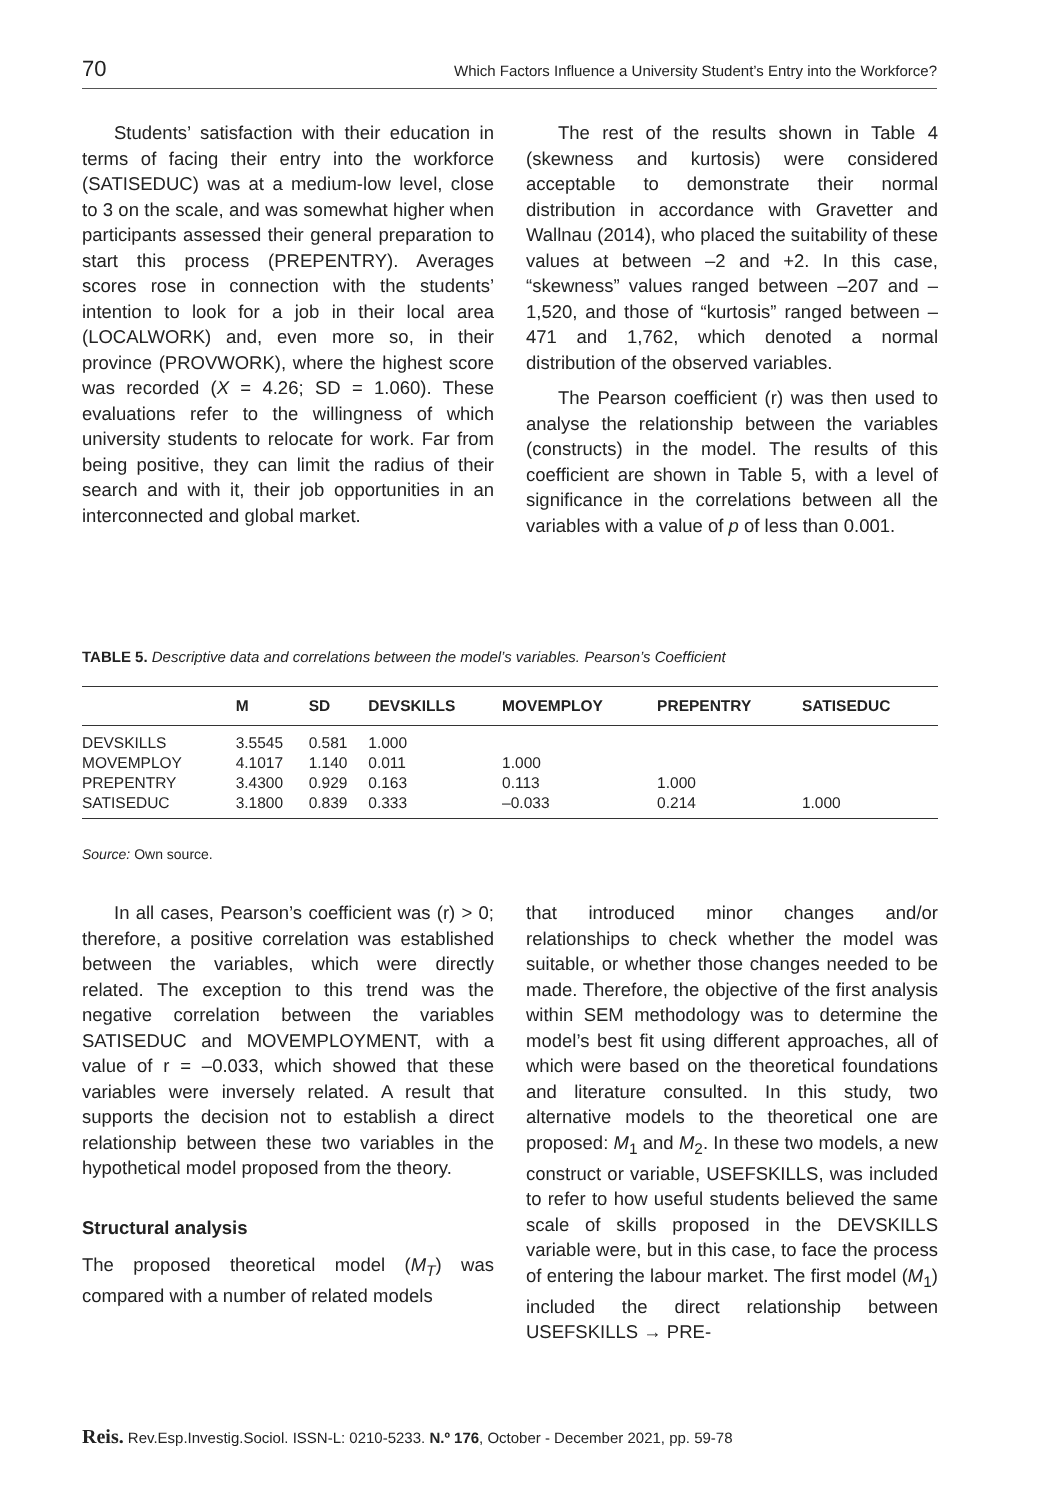70 Which Factors Influence a University Student’s Entry into the Workforce?
Students’ satisfaction with their education in terms of facing their entry into the workforce (SATISEDUC) was at a medium-low level, close to 3 on the scale, and was somewhat higher when participants assessed their general preparation to start this process (PREPENTRY). Averages scores rose in connection with the students’ intention to look for a job in their local area (LOCALWORK) and, even more so, in their province (PROVWORK), where the highest score was recorded (X = 4.26; SD = 1.060). These evaluations refer to the willingness of which university students to relocate for work. Far from being positive, they can limit the radius of their search and with it, their job opportunities in an interconnected and global market.
The rest of the results shown in Table 4 (skewness and kurtosis) were considered acceptable to demonstrate their normal distribution in accordance with Gravetter and Wallnau (2014), who placed the suitability of these values at between –2 and +2. In this case, “skewness” values ranged between –207 and –1,520, and those of “kurtosis” ranged between –471 and 1,762, which denoted a normal distribution of the observed variables.
The Pearson coefficient (r) was then used to analyse the relationship between the variables (constructs) in the model. The results of this coefficient are shown in Table 5, with a level of significance in the correlations between all the variables with a value of p of less than 0.001.
TABLE 5. Descriptive data and correlations between the model’s variables. Pearson’s Coefficient
| | M | SD | DEVSKILLS | MOVEMPLOY | PREPENTRY | SATISEDUC |
| --- | --- | --- | --- | --- | --- | --- |
| DEVSKILLS | 3.5545 | 0.581 | 1.000 | | | |
| MOVEMPLOY | 4.1017 | 1.140 | 0.011 | 1.000 | | |
| PREPENTRY | 3.4300 | 0.929 | 0.163 | 0.113 | 1.000 | |
| SATISEDUC | 3.1800 | 0.839 | 0.333 | –0.033 | 0.214 | 1.000 |
Source: Own source.
In all cases, Pearson’s coefficient was (r) > 0; therefore, a positive correlation was established between the variables, which were directly related. The exception to this trend was the negative correlation between the variables SATISEDUC and MOVEMPLOYMENT, with a value of r = –0.033, which showed that these variables were inversely related. A result that supports the decision not to establish a direct relationship between these two variables in the hypothetical model proposed from the theory.
Structural analysis
The proposed theoretical model (M<sub>T</sub>) was compared with a number of related models
that introduced minor changes and/or relationships to check whether the model was suitable, or whether those changes needed to be made. Therefore, the objective of the first analysis within SEM methodology was to determine the model’s best fit using different approaches, all of which were based on the theoretical foundations and literature consulted. In this study, two alternative models to the theoretical one are proposed: M<sub>1</sub> and M<sub>2</sub>. In these two models, a new construct or variable, USEFSKILLS, was included to refer to how useful students believed the same scale of skills proposed in the DEVSKILLS variable were, but in this case, to face the process of entering the labour market. The first model (M<sub>1</sub>) included the direct relationship between USEFSKILLS → PRE-
Reis. Rev.Esp.Investig.Sociol. ISSN-L: 0210-5233. N.º 176, October - December 2021, pp. 59-78